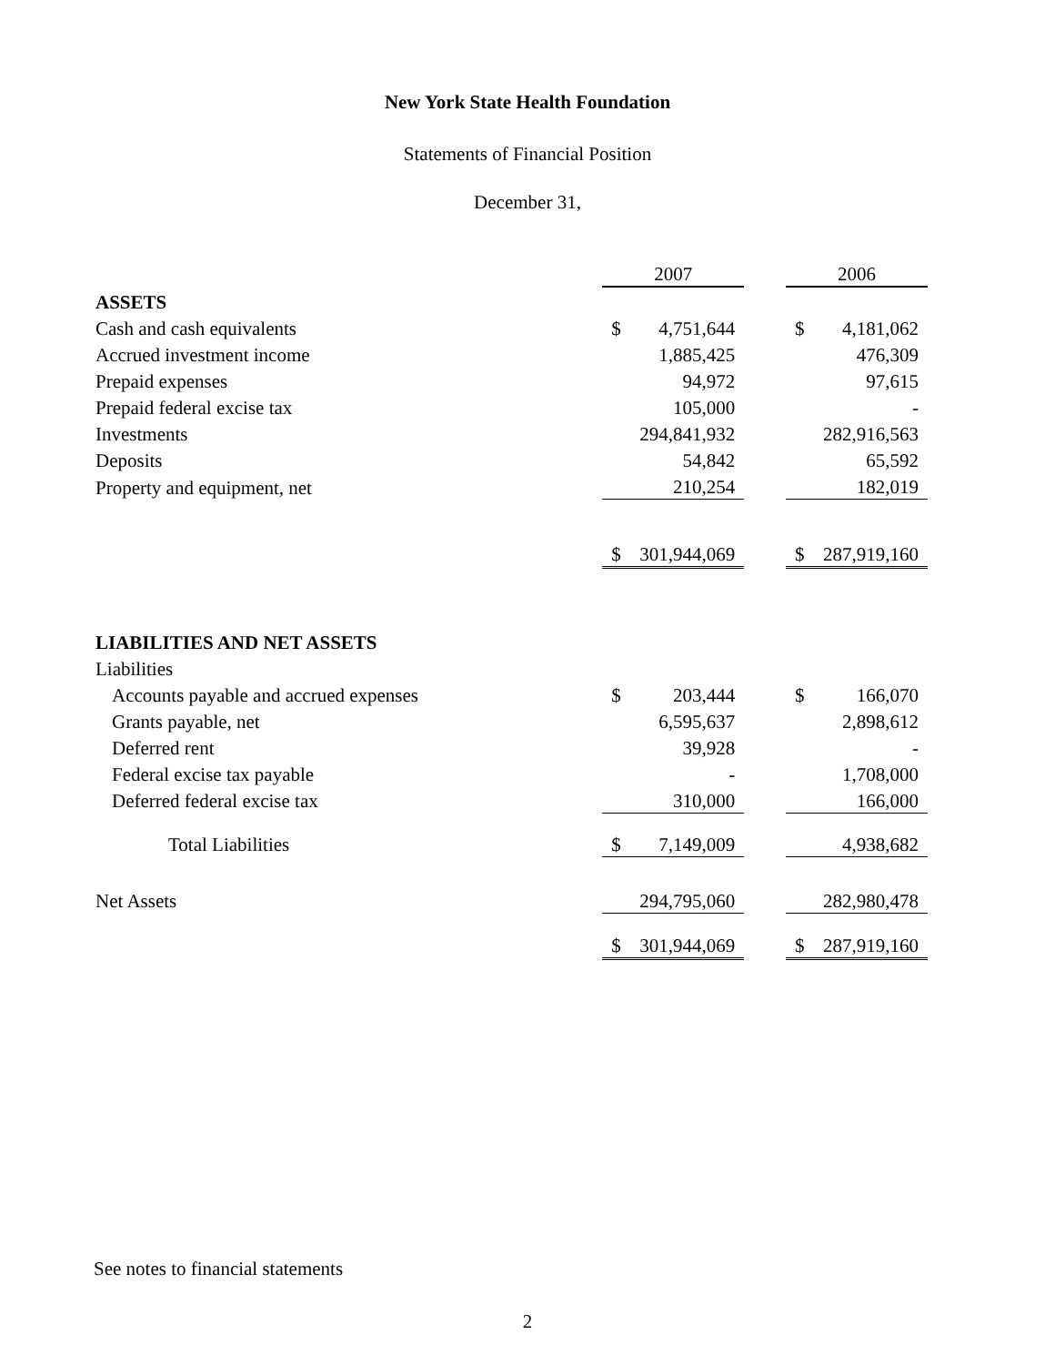New York State Health Foundation
Statements of Financial Position
December 31,
| | 2007 | | | 2006 | |
| ASSETS | | | | | |
| Cash and cash equivalents | $ | 4,751,644 | | $ | 4,181,062 |
| Accrued investment income | | 1,885,425 | | | 476,309 |
| Prepaid expenses | | 94,972 | | | 97,615 |
| Prepaid federal excise tax | | 105,000 | | | - |
| Investments | | 294,841,932 | | | 282,916,563 |
| Deposits | | 54,842 | | | 65,592 |
| Property and equipment, net | | 210,254 | | | 182,019 |
| | $ | 301,944,069 | | $ | 287,919,160 |
| LIABILITIES AND NET ASSETS | | | | | |
| Liabilities | | | | | |
| Accounts payable and accrued expenses | $ | 203,444 | | $ | 166,070 |
| Grants payable, net | | 6,595,637 | | | 2,898,612 |
| Deferred rent | | 39,928 | | | - |
| Federal excise tax payable | | - | | | 1,708,000 |
| Deferred federal excise tax | | 310,000 | | | 166,000 |
| Total Liabilities | $ | 7,149,009 | | | 4,938,682 |
| Net Assets | | 294,795,060 | | | 282,980,478 |
| | $ | 301,944,069 | | $ | 287,919,160 |
See notes to financial statements
2